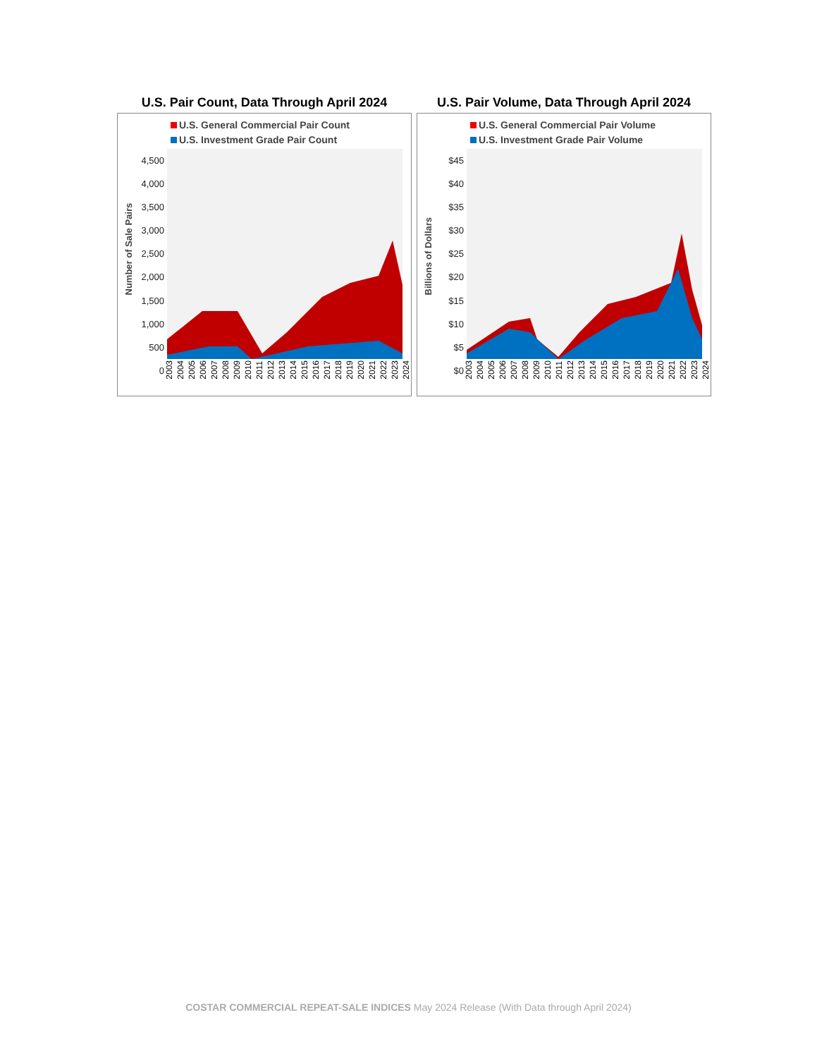U.S. Pair Count, Data Through April 2024
U.S. General Commercial Pair Count
U.S. Investment Grade Pair Count
4,500
4,000
3,500
3,000
2,500
2,000
1,500
1,000
500
0
Number of Sale Pairs
2003 2004 2005 2006 2007 2008 2009 2010 2011 2012 2013 2014 2015 2016 2017 2018 2019 2020 2021 2022 2023 2024
U.S. Pair Volume, Data Through April 2024
U.S. General Commercial Pair Volume
U.S. Investment Grade Pair Volume
$45
$40
$35
$30
$25
$20
$15
$10
$5
$0
Billions of Dollars
2003 2004 2005 2006 2007 2008 2009 2010 2011 2012 2013 2014 2015 2016 2017 2018 2019 2020 2021 2022 2023 2024
COSTAR COMMERCIAL REPEAT-SALE INDICES May 2024 Release (With Data through April 2024)